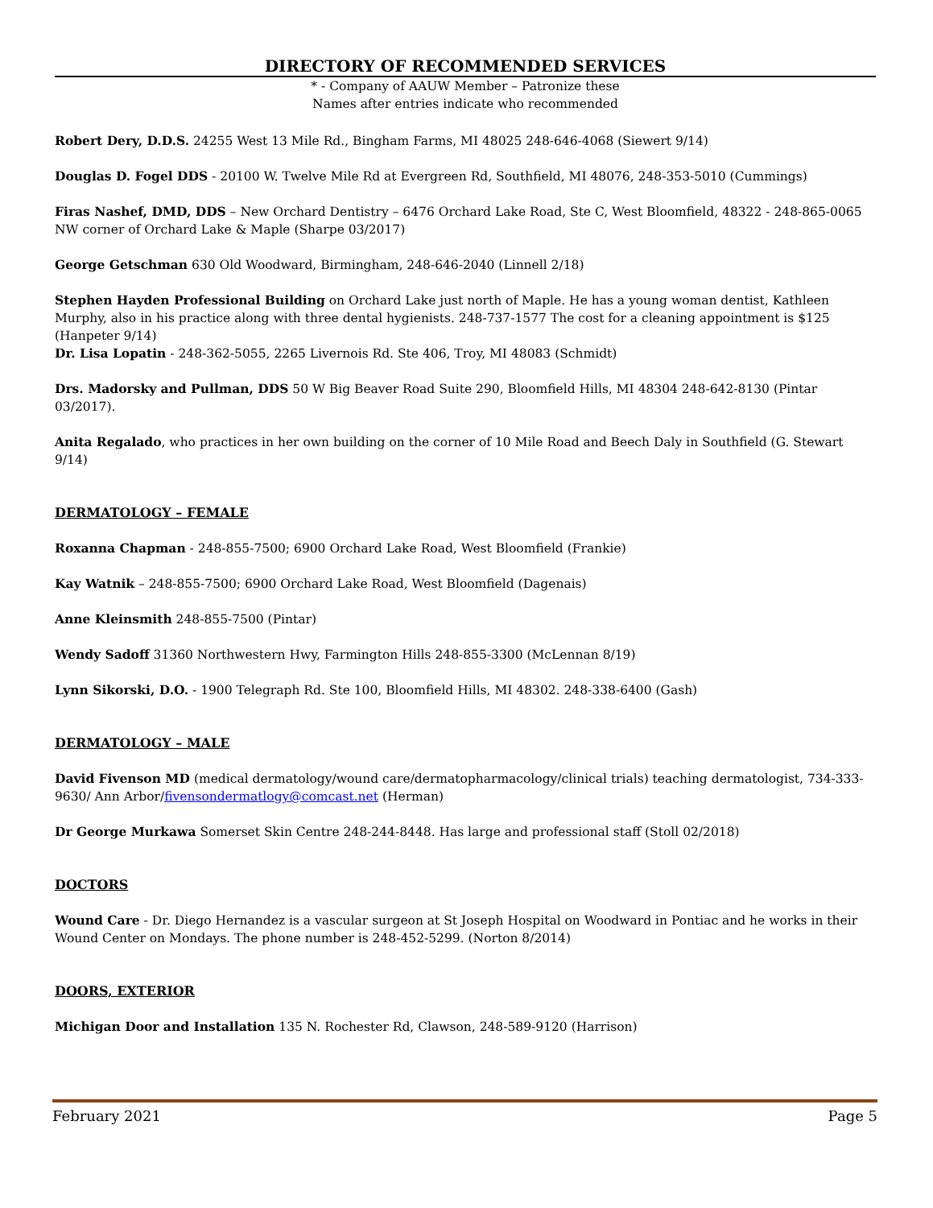DIRECTORY OF RECOMMENDED SERVICES
* - Company of AAUW Member – Patronize these
Names after entries indicate who recommended
Robert Dery, D.D.S. 24255 West 13 Mile Rd., Bingham Farms, MI 48025 248-646-4068 (Siewert 9/14)
Douglas D. Fogel DDS - 20100 W. Twelve Mile Rd at Evergreen Rd, Southfield, MI 48076, 248-353-5010 (Cummings)
Firas Nashef, DMD, DDS – New Orchard Dentistry – 6476 Orchard Lake Road, Ste C, West Bloomfield, 48322 - 248-865-0065 NW corner of Orchard Lake & Maple (Sharpe 03/2017)
George Getschman 630 Old Woodward, Birmingham, 248-646-2040 (Linnell 2/18)
Stephen Hayden Professional Building on Orchard Lake just north of Maple. He has a young woman dentist, Kathleen Murphy, also in his practice along with three dental hygienists. 248-737-1577 The cost for a cleaning appointment is $125 (Hanpeter 9/14)
Dr. Lisa Lopatin - 248-362-5055, 2265 Livernois Rd. Ste 406, Troy, MI 48083 (Schmidt)
Drs. Madorsky and Pullman, DDS 50 W Big Beaver Road Suite 290, Bloomfield Hills, MI 48304 248-642-8130 (Pintar 03/2017).
Anita Regalado, who practices in her own building on the corner of 10 Mile Road and Beech Daly in Southfield (G. Stewart 9/14)
DERMATOLOGY – FEMALE
Roxanna Chapman - 248-855-7500; 6900 Orchard Lake Road, West Bloomfield (Frankie)
Kay Watnik – 248-855-7500; 6900 Orchard Lake Road, West Bloomfield (Dagenais)
Anne Kleinsmith 248-855-7500 (Pintar)
Wendy Sadoff 31360 Northwestern Hwy, Farmington Hills 248-855-3300 (McLennan 8/19)
Lynn Sikorski, D.O. - 1900 Telegraph Rd. Ste 100, Bloomfield Hills, MI 48302. 248-338-6400 (Gash)
DERMATOLOGY – MALE
David Fivenson MD (medical dermatology/wound care/dermatopharmacology/clinical trials) teaching dermatologist, 734-333-9630/ Ann Arbor/fivensondermatlogy@comcast.net (Herman)
Dr George Murkawa Somerset Skin Centre 248-244-8448. Has large and professional staff (Stoll 02/2018)
DOCTORS
Wound Care - Dr. Diego Hernandez is a vascular surgeon at St Joseph Hospital on Woodward in Pontiac and he works in their Wound Center on Mondays. The phone number is 248-452-5299. (Norton 8/2014)
DOORS, EXTERIOR
Michigan Door and Installation 135 N. Rochester Rd, Clawson, 248-589-9120 (Harrison)
February 2021 Page 5